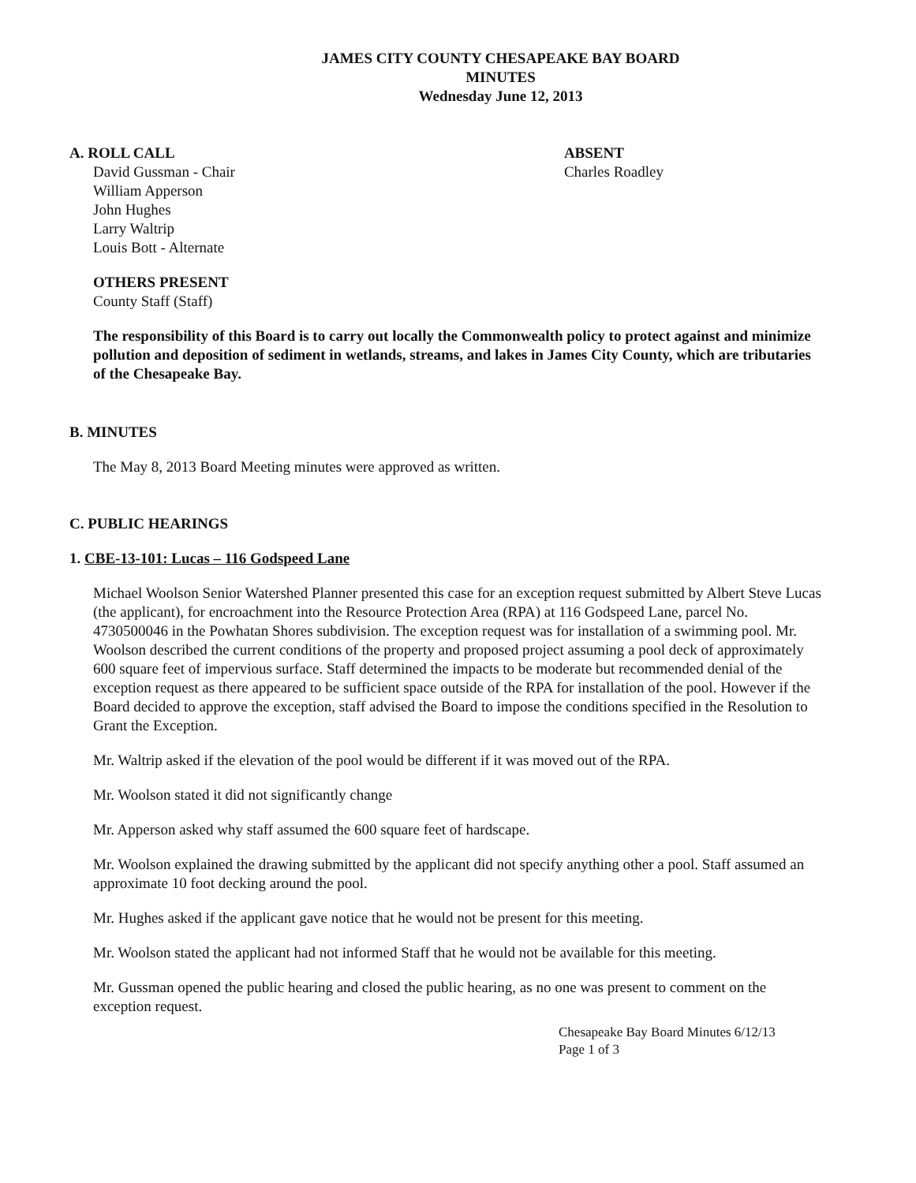JAMES CITY COUNTY CHESAPEAKE BAY BOARD
MINUTES
Wednesday June 12, 2013
A. ROLL CALL
David Gussman - Chair
William Apperson
John Hughes
Larry Waltrip
Louis Bott - Alternate
ABSENT
Charles Roadley
OTHERS PRESENT
County Staff (Staff)
The responsibility of this Board is to carry out locally the Commonwealth policy to protect against and minimize pollution and deposition of sediment in wetlands, streams, and lakes in James City County, which are tributaries of the Chesapeake Bay.
B. MINUTES
The May 8, 2013 Board Meeting minutes were approved as written.
C. PUBLIC HEARINGS
1. CBE-13-101: Lucas – 116 Godspeed Lane
Michael Woolson Senior Watershed Planner presented this case for an exception request submitted by Albert Steve Lucas (the applicant), for encroachment into the Resource Protection Area (RPA) at 116 Godspeed Lane, parcel No. 4730500046 in the Powhatan Shores subdivision. The exception request was for installation of a swimming pool. Mr. Woolson described the current conditions of the property and proposed project assuming a pool deck of approximately 600 square feet of impervious surface. Staff determined the impacts to be moderate but recommended denial of the exception request as there appeared to be sufficient space outside of the RPA for installation of the pool. However if the Board decided to approve the exception, staff advised the Board to impose the conditions specified in the Resolution to Grant the Exception.
Mr. Waltrip asked if the elevation of the pool would be different if it was moved out of the RPA.
Mr. Woolson stated it did not significantly change
Mr. Apperson asked why staff assumed the 600 square feet of hardscape.
Mr. Woolson explained the drawing submitted by the applicant did not specify anything other a pool. Staff assumed an approximate 10 foot decking around the pool.
Mr. Hughes asked if the applicant gave notice that he would not be present for this meeting.
Mr. Woolson stated the applicant had not informed Staff that he would not be available for this meeting.
Mr. Gussman opened the public hearing and closed the public hearing, as no one was present to comment on the exception request.
Chesapeake Bay Board Minutes 6/12/13
Page 1 of 3